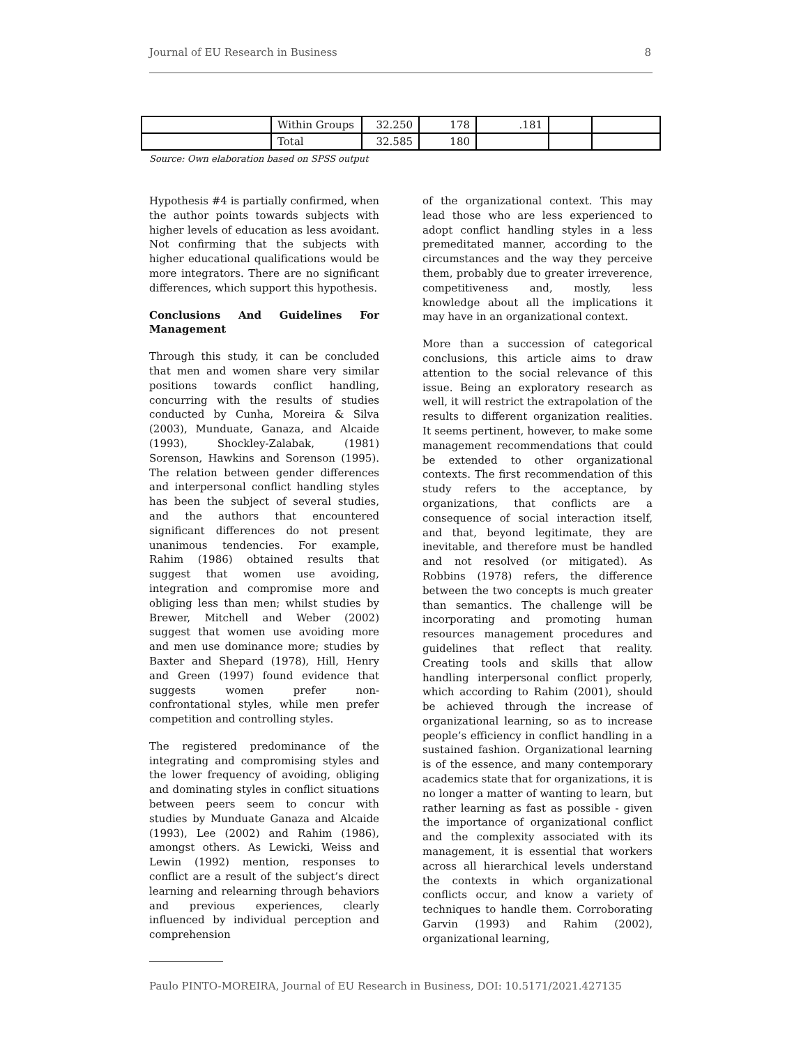Journal of EU Research in Business 8
| | Within Groups | 32.250 | 178 | .181 | | |
| | Total | 32.585 | 180 | | | |
Source: Own elaboration based on SPSS output
Hypothesis #4 is partially confirmed, when the author points towards subjects with higher levels of education as less avoidant. Not confirming that the subjects with higher educational qualifications would be more integrators. There are no significant differences, which support this hypothesis.
Conclusions And Guidelines For Management
Through this study, it can be concluded that men and women share very similar positions towards conflict handling, concurring with the results of studies conducted by Cunha, Moreira & Silva (2003), Munduate, Ganaza, and Alcaide (1993), Shockley-Zalabak, (1981) Sorenson, Hawkins and Sorenson (1995). The relation between gender differences and interpersonal conflict handling styles has been the subject of several studies, and the authors that encountered significant differences do not present unanimous tendencies. For example, Rahim (1986) obtained results that suggest that women use avoiding, integration and compromise more and obliging less than men; whilst studies by Brewer, Mitchell and Weber (2002) suggest that women use avoiding more and men use dominance more; studies by Baxter and Shepard (1978), Hill, Henry and Green (1997) found evidence that suggests women prefer non-confrontational styles, while men prefer competition and controlling styles.
The registered predominance of the integrating and compromising styles and the lower frequency of avoiding, obliging and dominating styles in conflict situations between peers seem to concur with studies by Munduate Ganaza and Alcaide (1993), Lee (2002) and Rahim (1986), amongst others. As Lewicki, Weiss and Lewin (1992) mention, responses to conflict are a result of the subject’s direct learning and relearning through behaviors and previous experiences, clearly influenced by individual perception and comprehension
of the organizational context. This may lead those who are less experienced to adopt conflict handling styles in a less premeditated manner, according to the circumstances and the way they perceive them, probably due to greater irreverence, competitiveness and, mostly, less knowledge about all the implications it may have in an organizational context.
More than a succession of categorical conclusions, this article aims to draw attention to the social relevance of this issue. Being an exploratory research as well, it will restrict the extrapolation of the results to different organization realities. It seems pertinent, however, to make some management recommendations that could be extended to other organizational contexts. The first recommendation of this study refers to the acceptance, by organizations, that conflicts are a consequence of social interaction itself, and that, beyond legitimate, they are inevitable, and therefore must be handled and not resolved (or mitigated). As Robbins (1978) refers, the difference between the two concepts is much greater than semantics. The challenge will be incorporating and promoting human resources management procedures and guidelines that reflect that reality. Creating tools and skills that allow handling interpersonal conflict properly, which according to Rahim (2001), should be achieved through the increase of organizational learning, so as to increase people’s efficiency in conflict handling in a sustained fashion. Organizational learning is of the essence, and many contemporary academics state that for organizations, it is no longer a matter of wanting to learn, but rather learning as fast as possible - given the importance of organizational conflict and the complexity associated with its management, it is essential that workers across all hierarchical levels understand the contexts in which organizational conflicts occur, and know a variety of techniques to handle them. Corroborating Garvin (1993) and Rahim (2002), organizational learning,
Paulo PINTO-MOREIRA, Journal of EU Research in Business, DOI: 10.5171/2021.427135